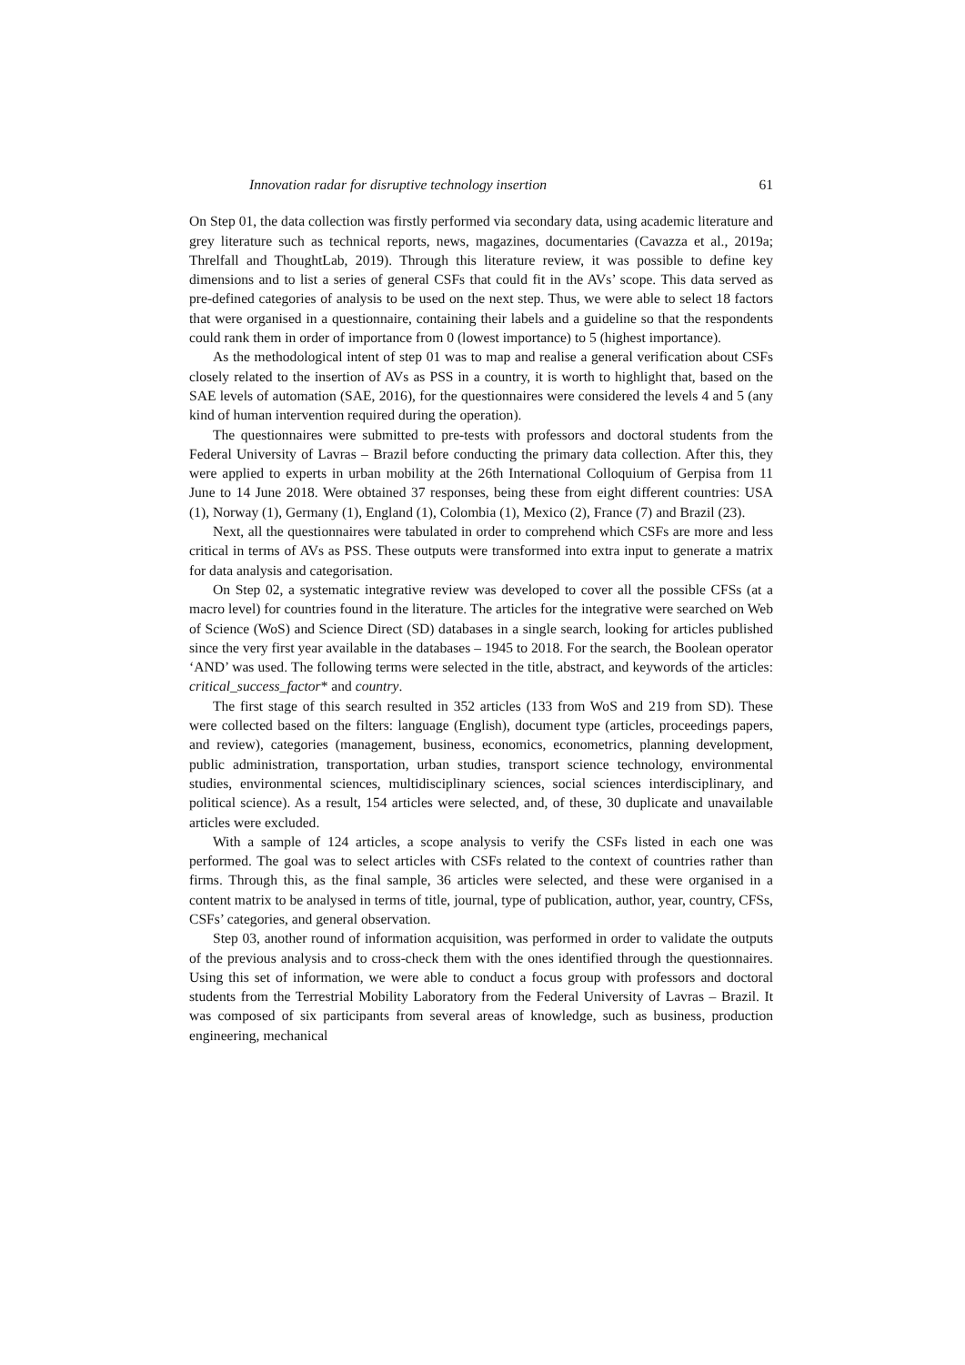Innovation radar for disruptive technology insertion 61
On Step 01, the data collection was firstly performed via secondary data, using academic literature and grey literature such as technical reports, news, magazines, documentaries (Cavazza et al., 2019a; Threlfall and ThoughtLab, 2019). Through this literature review, it was possible to define key dimensions and to list a series of general CSFs that could fit in the AVs’ scope. This data served as pre-defined categories of analysis to be used on the next step. Thus, we were able to select 18 factors that were organised in a questionnaire, containing their labels and a guideline so that the respondents could rank them in order of importance from 0 (lowest importance) to 5 (highest importance).
As the methodological intent of step 01 was to map and realise a general verification about CSFs closely related to the insertion of AVs as PSS in a country, it is worth to highlight that, based on the SAE levels of automation (SAE, 2016), for the questionnaires were considered the levels 4 and 5 (any kind of human intervention required during the operation).
The questionnaires were submitted to pre-tests with professors and doctoral students from the Federal University of Lavras – Brazil before conducting the primary data collection. After this, they were applied to experts in urban mobility at the 26th International Colloquium of Gerpisa from 11 June to 14 June 2018. Were obtained 37 responses, being these from eight different countries: USA (1), Norway (1), Germany (1), England (1), Colombia (1), Mexico (2), France (7) and Brazil (23).
Next, all the questionnaires were tabulated in order to comprehend which CSFs are more and less critical in terms of AVs as PSS. These outputs were transformed into extra input to generate a matrix for data analysis and categorisation.
On Step 02, a systematic integrative review was developed to cover all the possible CFSs (at a macro level) for countries found in the literature. The articles for the integrative were searched on Web of Science (WoS) and Science Direct (SD) databases in a single search, looking for articles published since the very first year available in the databases – 1945 to 2018. For the search, the Boolean operator ‘AND’ was used. The following terms were selected in the title, abstract, and keywords of the articles: critical_success_factor* and country.
The first stage of this search resulted in 352 articles (133 from WoS and 219 from SD). These were collected based on the filters: language (English), document type (articles, proceedings papers, and review), categories (management, business, economics, econometrics, planning development, public administration, transportation, urban studies, transport science technology, environmental studies, environmental sciences, multidisciplinary sciences, social sciences interdisciplinary, and political science). As a result, 154 articles were selected, and, of these, 30 duplicate and unavailable articles were excluded.
With a sample of 124 articles, a scope analysis to verify the CSFs listed in each one was performed. The goal was to select articles with CSFs related to the context of countries rather than firms. Through this, as the final sample, 36 articles were selected, and these were organised in a content matrix to be analysed in terms of title, journal, type of publication, author, year, country, CFSs, CSFs’ categories, and general observation.
Step 03, another round of information acquisition, was performed in order to validate the outputs of the previous analysis and to cross-check them with the ones identified through the questionnaires. Using this set of information, we were able to conduct a focus group with professors and doctoral students from the Terrestrial Mobility Laboratory from the Federal University of Lavras – Brazil. It was composed of six participants from several areas of knowledge, such as business, production engineering, mechanical